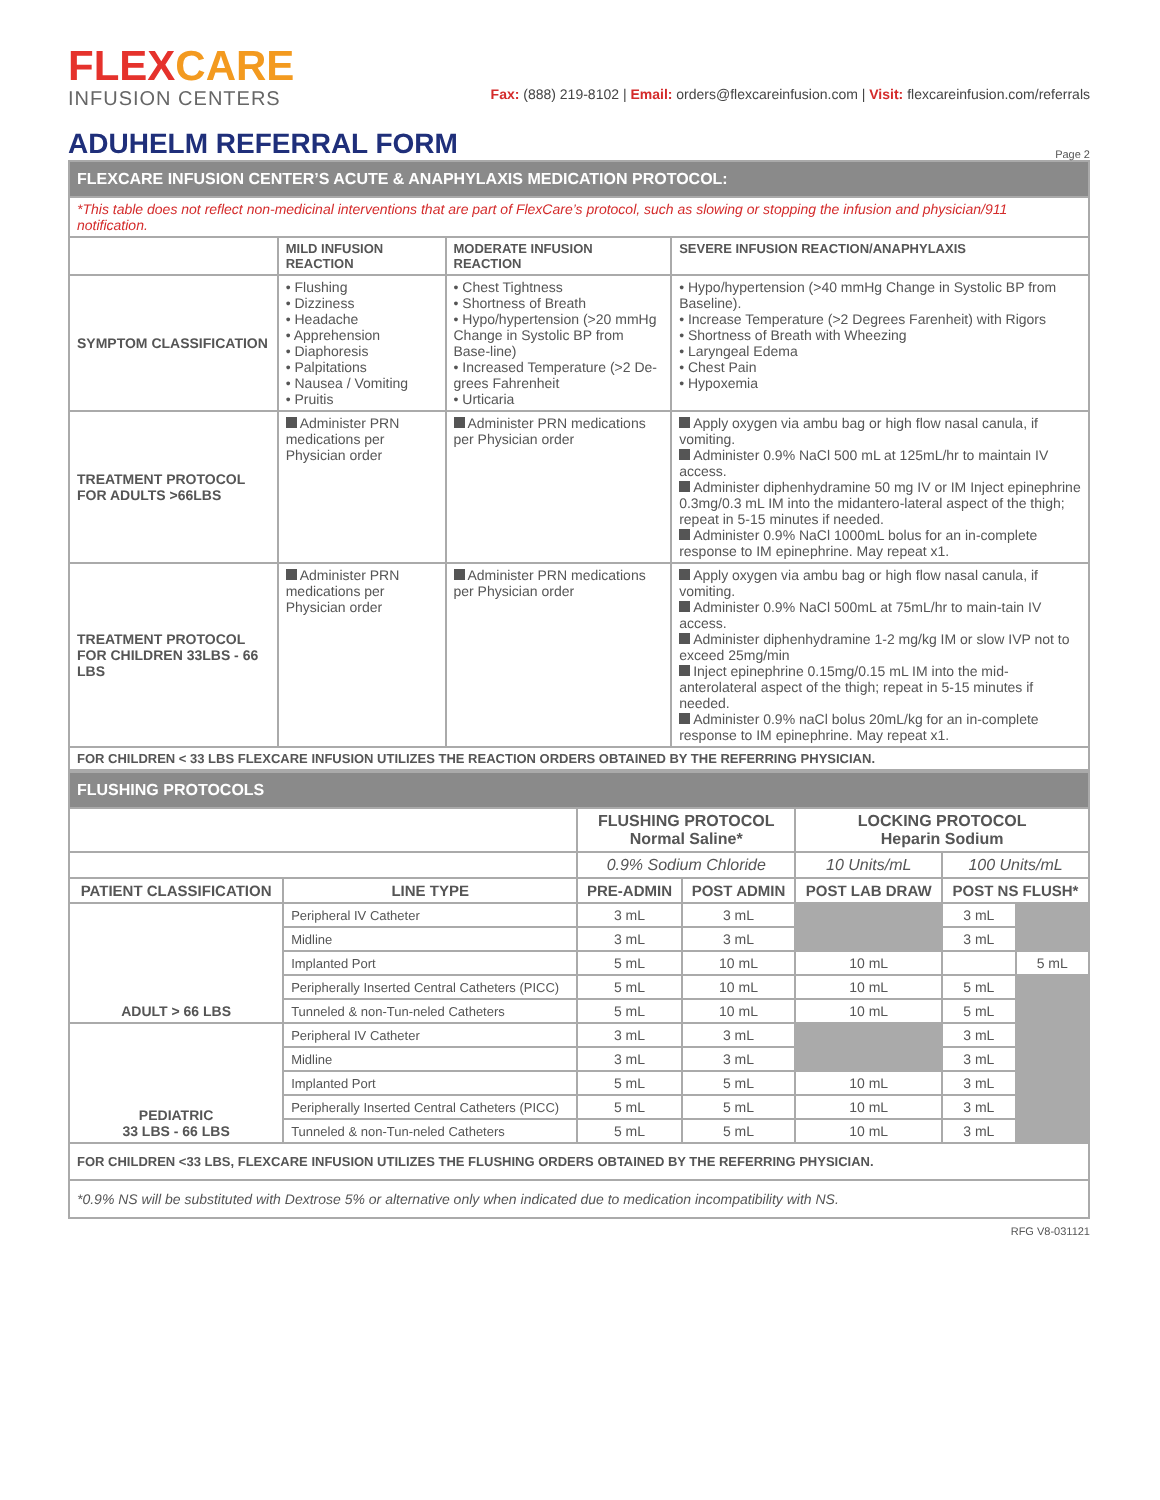FLEXCARE
INFUSION CENTERS
Fax: (888) 219-8102 | Email: orders@flexcareinfusion.com | Visit: flexcareinfusion.com/referrals
ADUHELM REFERRAL FORM
Page 2
| FLEXCARE INFUSION CENTER’S ACUTE & ANAPHYLAXIS MEDICATION PROTOCOL: | | | |
| *This table does not reflect non-medicinal interventions that are part of FlexCare’s protocol, such as slowing or stopping the infusion and physician/911 notification. | | | |
| | MILD INFUSION REACTION | MODERATE INFUSION REACTION | SEVERE INFUSION REACTION/ANAPHYLAXIS |
| SYMPTOM CLASSIFICATION | • Flushing • Dizziness • Headache • Apprehension • Diaphoresis • Palpitations • Nausea / Vomiting • Pruitis | • Chest Tightness • Shortness of Breath • Hypo/hypertension (>20 mmHg Change in Systolic BP from Base-line) • Increased Temperature (>2 De-grees Fahrenheit • Urticaria | • Hypo/hypertension (>40 mmHg Change in Systolic BP from Baseline). • Increase Temperature (>2 Degrees Farenheit) with Rigors • Shortness of Breath with Wheezing • Laryngeal Edema • Chest Pain • Hypoxemia |
| TREATMENT PROTOCOL FOR ADULTS >66LBS | Administer PRN medications per Physician order | Administer PRN medications per Physician order | Apply oxygen via ambu bag or high flow nasal canula, if vomiting. Administer 0.9% NaCl 500 mL at 125mL/hr to maintain IV access. Administer diphenhydramine 50 mg IV or IM Inject epinephrine 0.3mg/0.3 mL IM into the midantero-lateral aspect of the thigh; repeat in 5-15 minutes if needed. Administer 0.9% NaCl 1000mL bolus for an in-complete response to IM epinephrine. May repeat x1. |
| TREATMENT PROTOCOL FOR CHILDREN 33LBS - 66 LBS | Administer PRN medications per Physician order | Administer PRN medications per Physician order | Apply oxygen via ambu bag or high flow nasal canula, if vomiting. Administer 0.9% NaCl 500mL at 75mL/hr to main-tain IV access. Administer diphenhydramine 1-2 mg/kg IM or slow IVP not to exceed 25mg/min Inject epinephrine 0.15mg/0.15 mL IM into the mid-anterolateral aspect of the thigh; repeat in 5-15 minutes if needed. Administer 0.9% naCl bolus 20mL/kg for an in-complete response to IM epinephrine. May repeat x1. |
| FOR CHILDREN < 33 LBS FLEXCARE INFUSION UTILIZES THE REACTION ORDERS OBTAINED BY THE REFERRING PHYSICIAN. | | | |
| FLUSHING PROTOCOLS | | | | | | |
| | | FLUSHING PROTOCOL Normal Saline* | | LOCKING PROTOCOL Heparin Sodium | | |
| | | 0.9% Sodium Chloride | | 10 Units/mL | 100 Units/mL | |
| PATIENT CLASSIFICATION | LINE TYPE | PRE-ADMIN | POST ADMIN | POST LAB DRAW | POST NS FLUSH* | |
| ADULT > 66 LBS | Peripheral IV Catheter | 3 mL | 3 mL | | 3 mL | |
| | Midline | 3 mL | 3 mL | | 3 mL | |
| | Implanted Port | 5 mL | 10 mL | 10 mL | | 5 mL |
| | Peripherally Inserted Central Catheters (PICC) | 5 mL | 10 mL | 10 mL | 5 mL | |
| | Tunneled & non-Tun-neled Catheters | 5 mL | 10 mL | 10 mL | 5 mL | |
| PEDIATRIC 33 LBS - 66 LBS | Peripheral IV Catheter | 3 mL | 3 mL | | 3 mL | |
| | Midline | 3 mL | 3 mL | | 3 mL | |
| | Implanted Port | 5 mL | 5 mL | 10 mL | 3 mL | |
| | Peripherally Inserted Central Catheters (PICC) | 5 mL | 5 mL | 10 mL | 3 mL | |
| | Tunneled & non-Tun-neled Catheters | 5 mL | 5 mL | 10 mL | 3 mL | |
| FOR CHILDREN <33 LBS, FLEXCARE INFUSION UTILIZES THE FLUSHING ORDERS OBTAINED BY THE REFERRING PHYSICIAN. | | | | | | |
| *0.9% NS will be substituted with Dextrose 5% or alternative only when indicated due to medication incompatibility with NS. | | | | | | |
RFG V8-031121